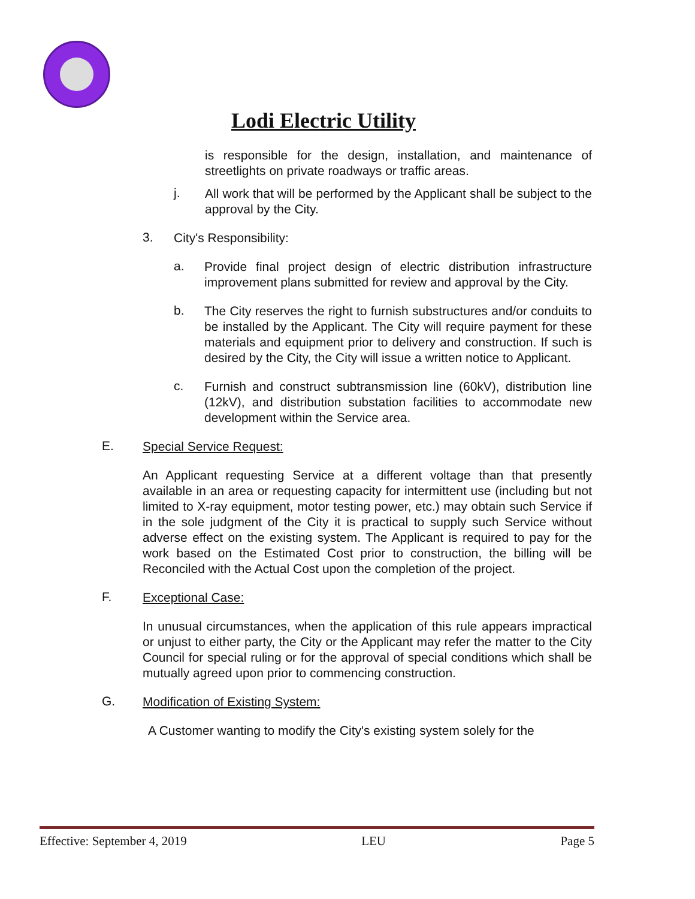Lodi Electric Utility
is responsible for the design, installation, and maintenance of streetlights on private roadways or traffic areas.
j.
All work that will be performed by the Applicant shall be subject to the approval by the City.
3.
City's Responsibility:
a.
Provide final project design of electric distribution infrastructure improvement plans submitted for review and approval by the City.
b.
The City reserves the right to furnish substructures and/or conduits to be installed by the Applicant. The City will require payment for these materials and equipment prior to delivery and construction. If such is desired by the City, the City will issue a written notice to Applicant.
c.
Furnish and construct subtransmission line (60kV), distribution line (12kV), and distribution substation facilities to accommodate new development within the Service area.
E.
Special Service Request:
An Applicant requesting Service at a different voltage than that presently available in an area or requesting capacity for intermittent use (including but not limited to X-ray equipment, motor testing power, etc.) may obtain such Service if in the sole judgment of the City it is practical to supply such Service without adverse effect on the existing system. The Applicant is required to pay for the work based on the Estimated Cost prior to construction, the billing will be Reconciled with the Actual Cost upon the completion of the project.
F.
Exceptional Case:
In unusual circumstances, when the application of this rule appears impractical or unjust to either party, the City or the Applicant may refer the matter to the City Council for special ruling or for the approval of special conditions which shall be mutually agreed upon prior to commencing construction.
G.
Modification of Existing System:
A Customer wanting to modify the City's existing system solely for the
Effective: September 4, 2019 LEU Page 5